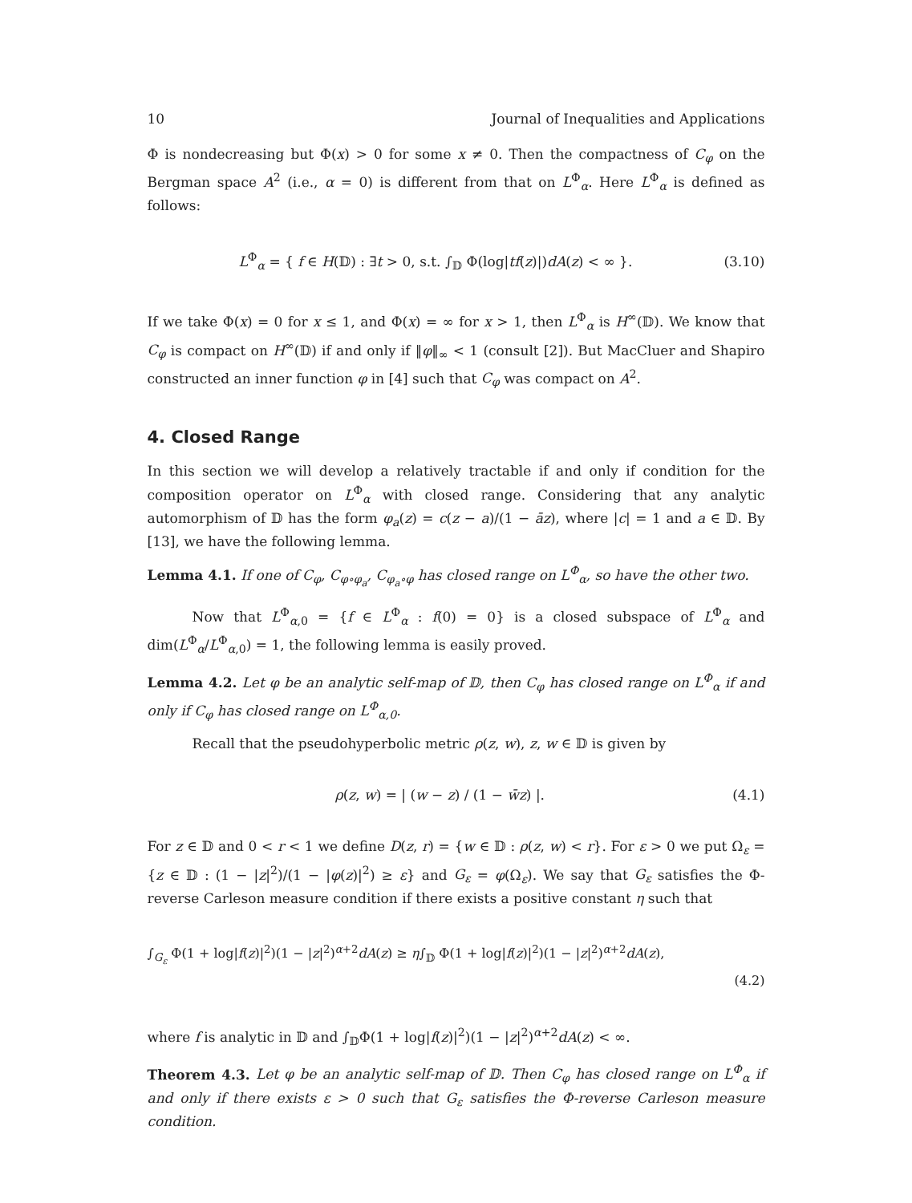10 Journal of Inequalities and Applications
Φ is nondecreasing but Φ(x) > 0 for some x ≠ 0. Then the compactness of C<sub>φ</sub> on the Bergman space A<sup>2</sup> (i.e., α = 0) is different from that on L<sup>Φ</sup><sub>α</sub>. Here L<sup>Φ</sup><sub>α</sub> is defined as follows:
L<sup>Φ</sup><sub>α</sub> = { f ∈ H(𝔻) : ∃t > 0, s.t. ∫<sub>𝔻</sub> Φ(log|tf(z)|)dA(z) < ∞ }. (3.10)
If we take Φ(x) = 0 for x ≤ 1, and Φ(x) = ∞ for x > 1, then L<sup>Φ</sup><sub>α</sub> is H<sup>∞</sup>(𝔻). We know that C<sub>φ</sub> is compact on H<sup>∞</sup>(𝔻) if and only if ‖φ‖<sub>∞</sub> < 1 (consult [2]). But MacCluer and Shapiro constructed an inner function φ in [4] such that C<sub>φ</sub> was compact on A<sup>2</sup>.
4. Closed Range
In this section we will develop a relatively tractable if and only if condition for the composition operator on L<sup>Φ</sup><sub>α</sub> with closed range. Considering that any analytic automorphism of 𝔻 has the form φ<sub>a</sub>(z) = c(z − a)/(1 − āz), where |c| = 1 and a ∈ 𝔻. By [13], we have the following lemma.
Lemma 4.1. If one of C<sub>φ</sub>, C<sub>φ∘φ<sub>a</sub></sub>, C<sub>φ<sub>a</sub>∘φ</sub> has closed range on L<sup>Φ</sup><sub>α</sub>, so have the other two.
Now that L<sup>Φ</sup><sub>α,0</sub> = {f ∈ L<sup>Φ</sup><sub>α</sub> : f(0) = 0} is a closed subspace of L<sup>Φ</sup><sub>α</sub> and dim(L<sup>Φ</sup><sub>α</sub>/L<sup>Φ</sup><sub>α,0</sub>) = 1, the following lemma is easily proved.
Lemma 4.2. Let φ be an analytic self-map of 𝔻, then C<sub>φ</sub> has closed range on L<sup>Φ</sup><sub>α</sub> if and only if C<sub>φ</sub> has closed range on L<sup>Φ</sup><sub>α,0</sub>.
Recall that the pseudohyperbolic metric ρ(z, w), z, w ∈ 𝔻 is given by
ρ(z, w) = | (w − z) / (1 − w̄z) |. (4.1)
For z ∈ 𝔻 and 0 < r < 1 we define D(z, r) = {w ∈ 𝔻 : ρ(z, w) < r}. For ε > 0 we put Ω<sub>ε</sub> = {z ∈ 𝔻 : (1 − |z|<sup>2</sup>)/(1 − |φ(z)|<sup>2</sup>) ≥ ε} and G<sub>ε</sub> = φ(Ω<sub>ε</sub>). We say that G<sub>ε</sub> satisfies the Φ-reverse Carleson measure condition if there exists a positive constant η such that
∫<sub>G<sub>ε</sub></sub> Φ(1 + log|f(z)|<sup>2</sup>)(1 − |z|<sup>2</sup>)<sup>α+2</sup>dA(z) ≥ η∫<sub>𝔻</sub> Φ(1 + log|f(z)|<sup>2</sup>)(1 − |z|<sup>2</sup>)<sup>α+2</sup>dA(z),
(4.2)
where f is analytic in 𝔻 and ∫<sub>𝔻</sub>Φ(1 + log|f(z)|<sup>2</sup>)(1 − |z|<sup>2</sup>)<sup>α+2</sup>dA(z) < ∞.
Theorem 4.3. Let φ be an analytic self-map of 𝔻. Then C<sub>φ</sub> has closed range on L<sup>Φ</sup><sub>α</sub> if and only if there exists ε > 0 such that G<sub>ε</sub> satisfies the Φ-reverse Carleson measure condition.